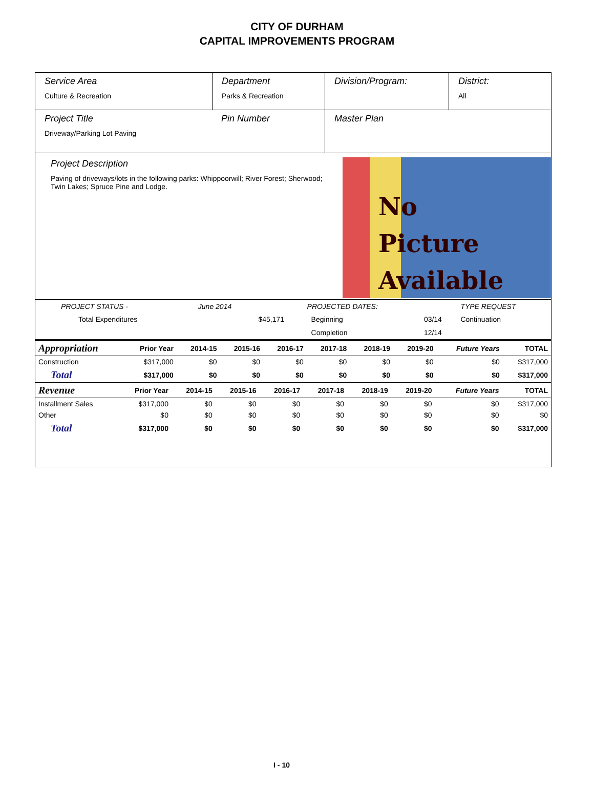CITY OF DURHAM
CAPITAL IMPROVEMENTS PROGRAM
Service Area
Culture & Recreation
Department
Parks & Recreation
Division/Program: District:
All
Project Title
Driveway/Parking Lot Paving
Pin Number Master Plan
Project Description
Paving of driveways/lots in the following parks: Whippoorwill; River Forest; Sherwood; Twin Lakes; Spruce Pine and Lodge.
No
Picture
Available
| PROJECT STATUS - | June 2014 | | PROJECTED DATES: | | TYPE REQUEST |
| Total Expenditures | | $45,171 | Beginning | 03/14 | Continuation |
| | | | Completion | 12/14 | |
| Appropriation | Prior Year | 2014-15 | 2015-16 | 2016-17 | 2017-18 | 2018-19 | 2019-20 | Future Years | TOTAL |
| Construction | $317,000 | $0 | $0 | $0 | $0 | $0 | $0 | $0 | $317,000 |
| Total | $317,000 | $0 | $0 | $0 | $0 | $0 | $0 | $0 | $317,000 |
| Revenue | Prior Year | 2014-15 | 2015-16 | 2016-17 | 2017-18 | 2018-19 | 2019-20 | Future Years | TOTAL |
| Installment Sales | $317,000 | $0 | $0 | $0 | $0 | $0 | $0 | $0 | $317,000 |
| Other | $0 | $0 | $0 | $0 | $0 | $0 | $0 | $0 | $0 |
| Total | $317,000 | $0 | $0 | $0 | $0 | $0 | $0 | $0 | $317,000 |
I - 10